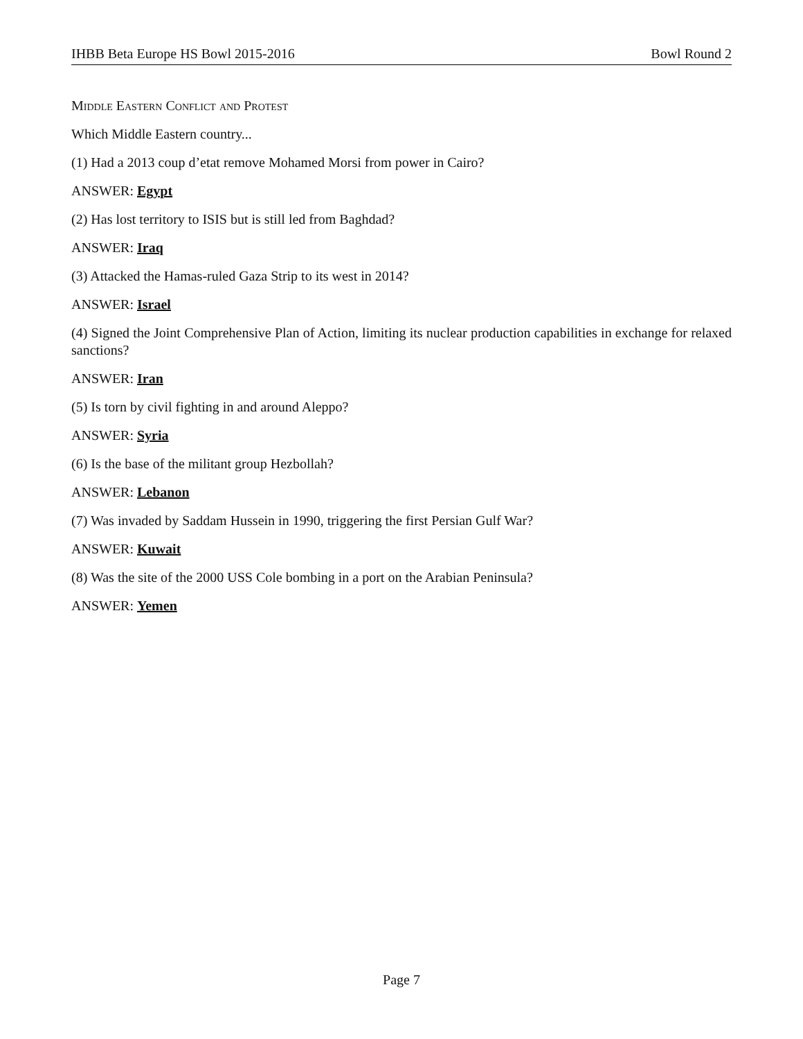IHBB Beta Europe HS Bowl 2015-2016 Bowl Round 2
Middle Eastern Conflict and Protest
Which Middle Eastern country...
(1) Had a 2013 coup d’etat remove Mohamed Morsi from power in Cairo?
ANSWER: Egypt
(2) Has lost territory to ISIS but is still led from Baghdad?
ANSWER: Iraq
(3) Attacked the Hamas-ruled Gaza Strip to its west in 2014?
ANSWER: Israel
(4) Signed the Joint Comprehensive Plan of Action, limiting its nuclear production capabilities in exchange for relaxed sanctions?
ANSWER: Iran
(5) Is torn by civil fighting in and around Aleppo?
ANSWER: Syria
(6) Is the base of the militant group Hezbollah?
ANSWER: Lebanon
(7) Was invaded by Saddam Hussein in 1990, triggering the first Persian Gulf War?
ANSWER: Kuwait
(8) Was the site of the 2000 USS Cole bombing in a port on the Arabian Peninsula?
ANSWER: Yemen
Page 7